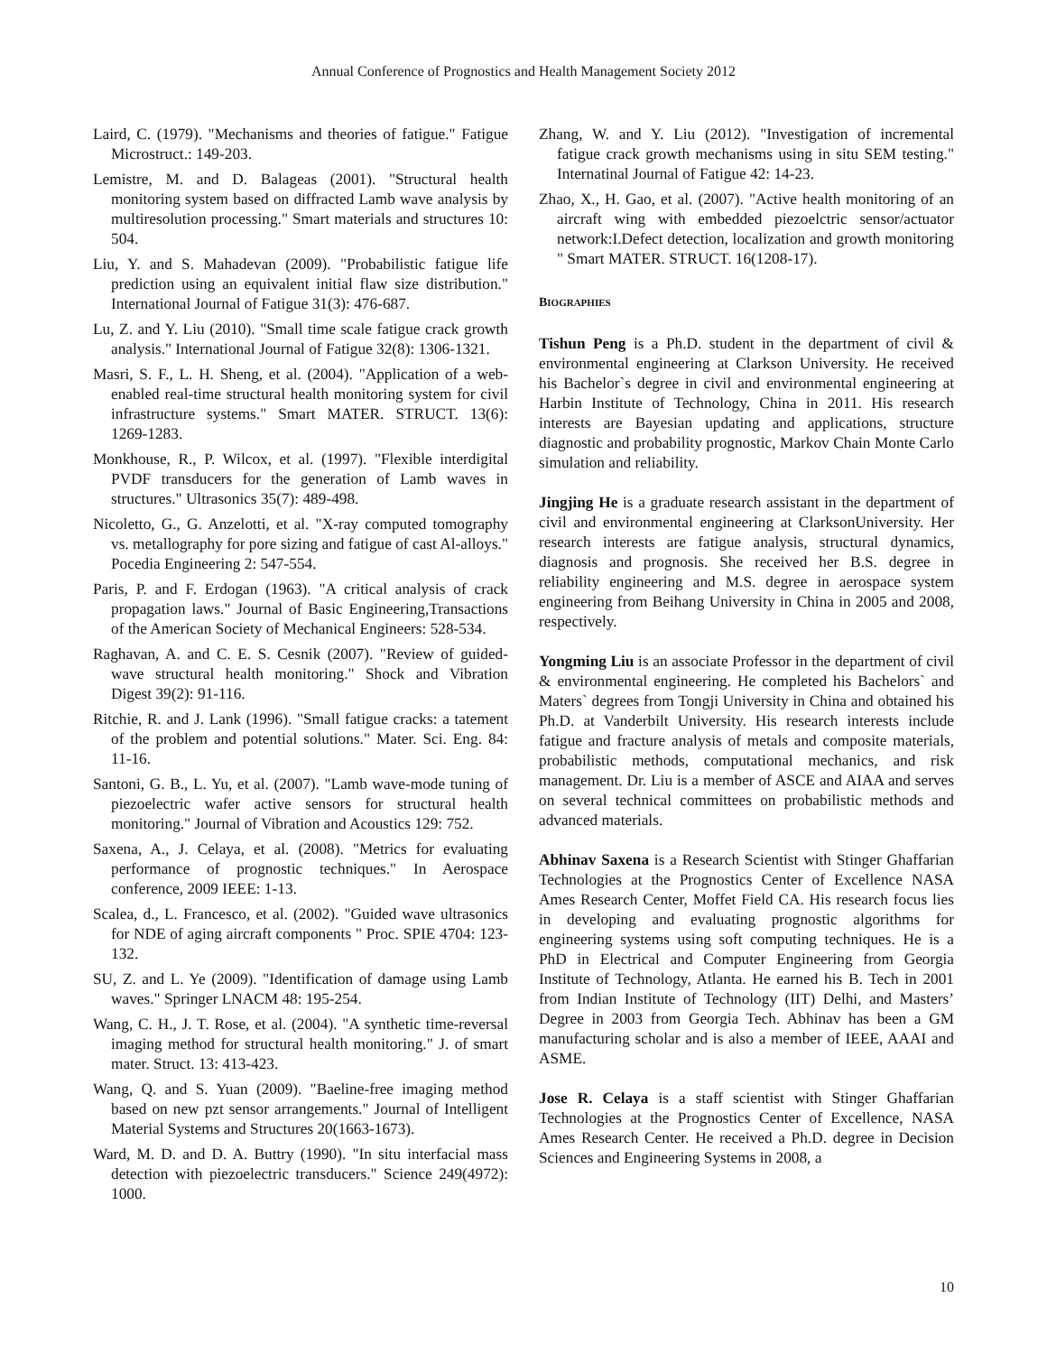Annual Conference of Prognostics and Health Management Society 2012
Laird, C. (1979). "Mechanisms and theories of fatigue." Fatigue Microstruct.: 149-203.
Lemistre, M. and D. Balageas (2001). "Structural health monitoring system based on diffracted Lamb wave analysis by multiresolution processing." Smart materials and structures 10: 504.
Liu, Y. and S. Mahadevan (2009). "Probabilistic fatigue life prediction using an equivalent initial flaw size distribution." International Journal of Fatigue 31(3): 476-687.
Lu, Z. and Y. Liu (2010). "Small time scale fatigue crack growth analysis." International Journal of Fatigue 32(8): 1306-1321.
Masri, S. F., L. H. Sheng, et al. (2004). "Application of a web-enabled real-time structural health monitoring system for civil infrastructure systems." Smart MATER. STRUCT. 13(6): 1269-1283.
Monkhouse, R., P. Wilcox, et al. (1997). "Flexible interdigital PVDF transducers for the generation of Lamb waves in structures." Ultrasonics 35(7): 489-498.
Nicoletto, G., G. Anzelotti, et al. "X-ray computed tomography vs. metallography for pore sizing and fatigue of cast Al-alloys." Pocedia Engineering 2: 547-554.
Paris, P. and F. Erdogan (1963). "A critical analysis of crack propagation laws." Journal of Basic Engineering,Transactions of the American Society of Mechanical Engineers: 528-534.
Raghavan, A. and C. E. S. Cesnik (2007). "Review of guided-wave structural health monitoring." Shock and Vibration Digest 39(2): 91-116.
Ritchie, R. and J. Lank (1996). "Small fatigue cracks: a tatement of the problem and potential solutions." Mater. Sci. Eng. 84: 11-16.
Santoni, G. B., L. Yu, et al. (2007). "Lamb wave-mode tuning of piezoelectric wafer active sensors for structural health monitoring." Journal of Vibration and Acoustics 129: 752.
Saxena, A., J. Celaya, et al. (2008). "Metrics for evaluating performance of prognostic techniques." In Aerospace conference, 2009 IEEE: 1-13.
Scalea, d., L. Francesco, et al. (2002). "Guided wave ultrasonics for NDE of aging aircraft components " Proc. SPIE 4704: 123-132.
SU, Z. and L. Ye (2009). "Identification of damage using Lamb waves." Springer LNACM 48: 195-254.
Wang, C. H., J. T. Rose, et al. (2004). "A synthetic time-reversal imaging method for structural health monitoring." J. of smart mater. Struct. 13: 413-423.
Wang, Q. and S. Yuan (2009). "Baeline-free imaging method based on new pzt sensor arrangements." Journal of Intelligent Material Systems and Structures 20(1663-1673).
Ward, M. D. and D. A. Buttry (1990). "In situ interfacial mass detection with piezoelectric transducers." Science 249(4972): 1000.
Zhang, W. and Y. Liu (2012). "Investigation of incremental fatigue crack growth mechanisms using in situ SEM testing." Internatinal Journal of Fatigue 42: 14-23.
Zhao, X., H. Gao, et al. (2007). "Active health monitoring of an aircraft wing with embedded piezoelctric sensor/actuator network:I.Defect detection, localization and growth monitoring " Smart MATER. STRUCT. 16(1208-17).
BIOGRAPHIES
Tishun Peng is a Ph.D. student in the department of civil & environmental engineering at Clarkson University. He received his Bachelor`s degree in civil and environmental engineering at Harbin Institute of Technology, China in 2011. His research interests are Bayesian updating and applications, structure diagnostic and probability prognostic, Markov Chain Monte Carlo simulation and reliability.
Jingjing He is a graduate research assistant in the department of civil and environmental engineering at ClarksonUniversity. Her research interests are fatigue analysis, structural dynamics, diagnosis and prognosis. She received her B.S. degree in reliability engineering and M.S. degree in aerospace system engineering from Beihang University in China in 2005 and 2008, respectively.
Yongming Liu is an associate Professor in the department of civil & environmental engineering. He completed his Bachelors` and Maters` degrees from Tongji University in China and obtained his Ph.D. at Vanderbilt University. His research interests include fatigue and fracture analysis of metals and composite materials, probabilistic methods, computational mechanics, and risk management. Dr. Liu is a member of ASCE and AIAA and serves on several technical committees on probabilistic methods and advanced materials.
Abhinav Saxena is a Research Scientist with Stinger Ghaffarian Technologies at the Prognostics Center of Excellence NASA Ames Research Center, Moffet Field CA. His research focus lies in developing and evaluating prognostic algorithms for engineering systems using soft computing techniques. He is a PhD in Electrical and Computer Engineering from Georgia Institute of Technology, Atlanta. He earned his B. Tech in 2001 from Indian Institute of Technology (IIT) Delhi, and Masters’ Degree in 2003 from Georgia Tech. Abhinav has been a GM manufacturing scholar and is also a member of IEEE, AAAI and ASME.
Jose R. Celaya is a staff scientist with Stinger Ghaffarian Technologies at the Prognostics Center of Excellence, NASA Ames Research Center. He received a Ph.D. degree in Decision Sciences and Engineering Systems in 2008, a
10